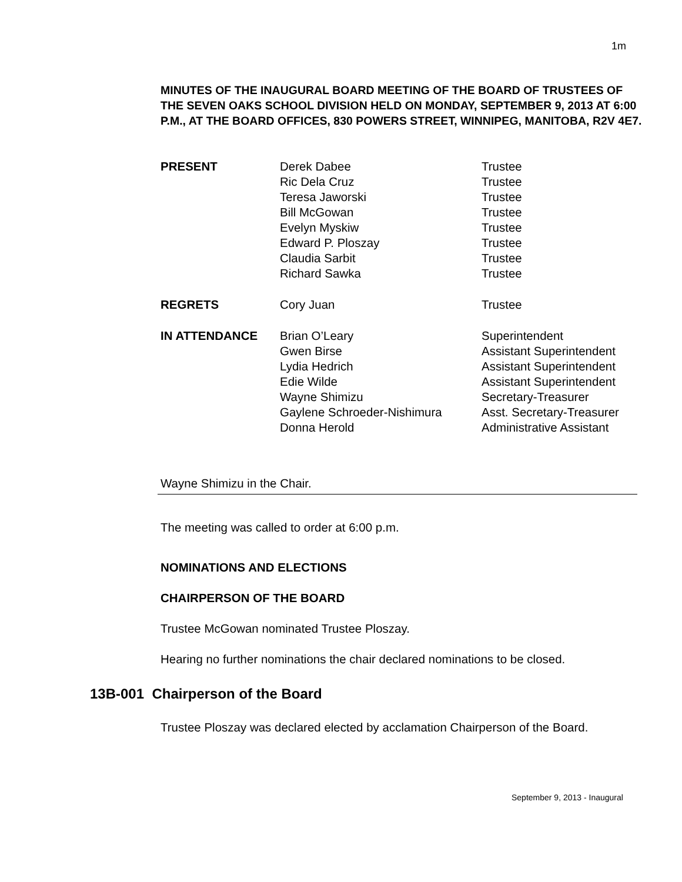1m
MINUTES OF THE INAUGURAL BOARD MEETING OF THE BOARD OF TRUSTEES OF THE SEVEN OAKS SCHOOL DIVISION HELD ON MONDAY, SEPTEMBER 9, 2013 AT 6:00 P.M., AT THE BOARD OFFICES, 830 POWERS STREET, WINNIPEG, MANITOBA, R2V 4E7.
| PRESENT | Derek Dabee | Trustee |
| | Ric Dela Cruz | Trustee |
| | Teresa Jaworski | Trustee |
| | Bill McGowan | Trustee |
| | Evelyn Myskiw | Trustee |
| | Edward P. Ploszay | Trustee |
| | Claudia Sarbit | Trustee |
| | Richard Sawka | Trustee |
| REGRETS | Cory Juan | Trustee |
| IN ATTENDANCE | Brian O’Leary | Superintendent |
| | Gwen Birse | Assistant Superintendent |
| | Lydia Hedrich | Assistant Superintendent |
| | Edie Wilde | Assistant Superintendent |
| | Wayne Shimizu | Secretary-Treasurer |
| | Gaylene Schroeder-Nishimura | Asst. Secretary-Treasurer |
| | Donna Herold | Administrative Assistant |
Wayne Shimizu in the Chair.
The meeting was called to order at 6:00 p.m.
NOMINATIONS AND ELECTIONS
CHAIRPERSON OF THE BOARD
Trustee McGowan nominated Trustee Ploszay.
Hearing no further nominations the chair declared nominations to be closed.
13B-001 Chairperson of the Board
Trustee Ploszay was declared elected by acclamation Chairperson of the Board.
September 9, 2013 - Inaugural